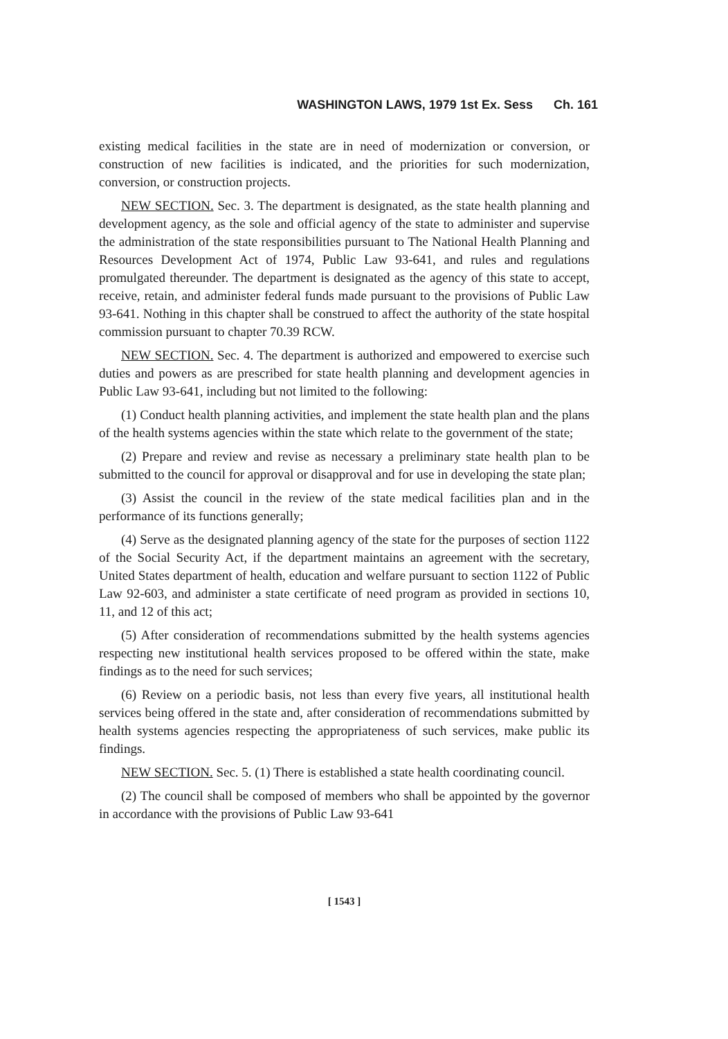WASHINGTON LAWS, 1979 1st Ex. Sess Ch. 161
existing medical facilities in the state are in need of modernization or conversion, or construction of new facilities is indicated, and the priorities for such modernization, conversion, or construction projects.
NEW SECTION. Sec. 3. The department is designated, as the state health planning and development agency, as the sole and official agency of the state to administer and supervise the administration of the state responsibilities pursuant to The National Health Planning and Resources Development Act of 1974, Public Law 93-641, and rules and regulations promulgated thereunder. The department is designated as the agency of this state to accept, receive, retain, and administer federal funds made pursuant to the provisions of Public Law 93-641. Nothing in this chapter shall be construed to affect the authority of the state hospital commission pursuant to chapter 70.39 RCW.
NEW SECTION. Sec. 4. The department is authorized and empowered to exercise such duties and powers as are prescribed for state health planning and development agencies in Public Law 93-641, including but not limited to the following:
(1) Conduct health planning activities, and implement the state health plan and the plans of the health systems agencies within the state which relate to the government of the state;
(2) Prepare and review and revise as necessary a preliminary state health plan to be submitted to the council for approval or disapproval and for use in developing the state plan;
(3) Assist the council in the review of the state medical facilities plan and in the performance of its functions generally;
(4) Serve as the designated planning agency of the state for the purposes of section 1122 of the Social Security Act, if the department maintains an agreement with the secretary, United States department of health, education and welfare pursuant to section 1122 of Public Law 92-603, and administer a state certificate of need program as provided in sections 10, 11, and 12 of this act;
(5) After consideration of recommendations submitted by the health systems agencies respecting new institutional health services proposed to be offered within the state, make findings as to the need for such services;
(6) Review on a periodic basis, not less than every five years, all institutional health services being offered in the state and, after consideration of recommendations submitted by health systems agencies respecting the appropriateness of such services, make public its findings.
NEW SECTION. Sec. 5. (1) There is established a state health coordinating council.
(2) The council shall be composed of members who shall be appointed by the governor in accordance with the provisions of Public Law 93-641
[ 1543 ]